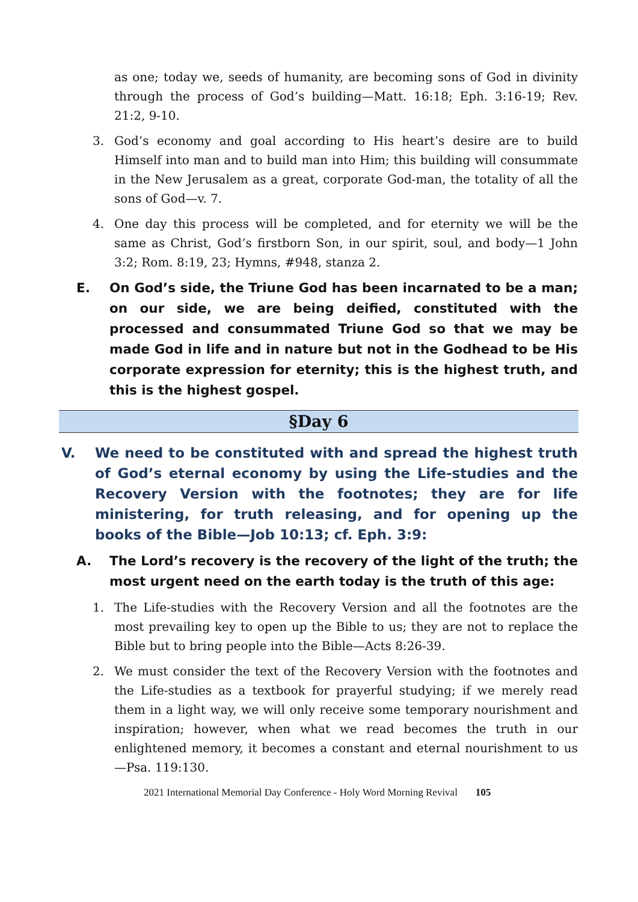as one; today we, seeds of humanity, are becoming sons of God in divinity through the process of God’s building—Matt. 16:18; Eph. 3:16-19; Rev. 21:2, 9-10.
3. God’s economy and goal according to His heart’s desire are to build Himself into man and to build man into Him; this building will consummate in the New Jerusalem as a great, corporate God-man, the totality of all the sons of God—v. 7.
4. One day this process will be completed, and for eternity we will be the same as Christ, God’s firstborn Son, in our spirit, soul, and body—1 John 3:2; Rom. 8:19, 23; Hymns, #948, stanza 2.
E. On God’s side, the Triune God has been incarnated to be a man; on our side, we are being deified, constituted with the processed and consummated Triune God so that we may be made God in life and in nature but not in the Godhead to be His corporate expression for eternity; this is the highest truth, and this is the highest gospel.
§Day 6
V. We need to be constituted with and spread the highest truth of God’s eternal economy by using the Life-studies and the Recovery Version with the footnotes; they are for life ministering, for truth releasing, and for opening up the books of the Bible—Job 10:13; cf. Eph. 3:9:
A. The Lord’s recovery is the recovery of the light of the truth; the most urgent need on the earth today is the truth of this age:
1. The Life-studies with the Recovery Version and all the footnotes are the most prevailing key to open up the Bible to us; they are not to replace the Bible but to bring people into the Bible—Acts 8:26-39.
2. We must consider the text of the Recovery Version with the footnotes and the Life-studies as a textbook for prayerful studying; if we merely read them in a light way, we will only receive some temporary nourishment and inspiration; however, when what we read becomes the truth in our enlightened memory, it becomes a constant and eternal nourishment to us—Psa. 119:130.
2021 International Memorial Day Conference - Holy Word Morning Revival 105